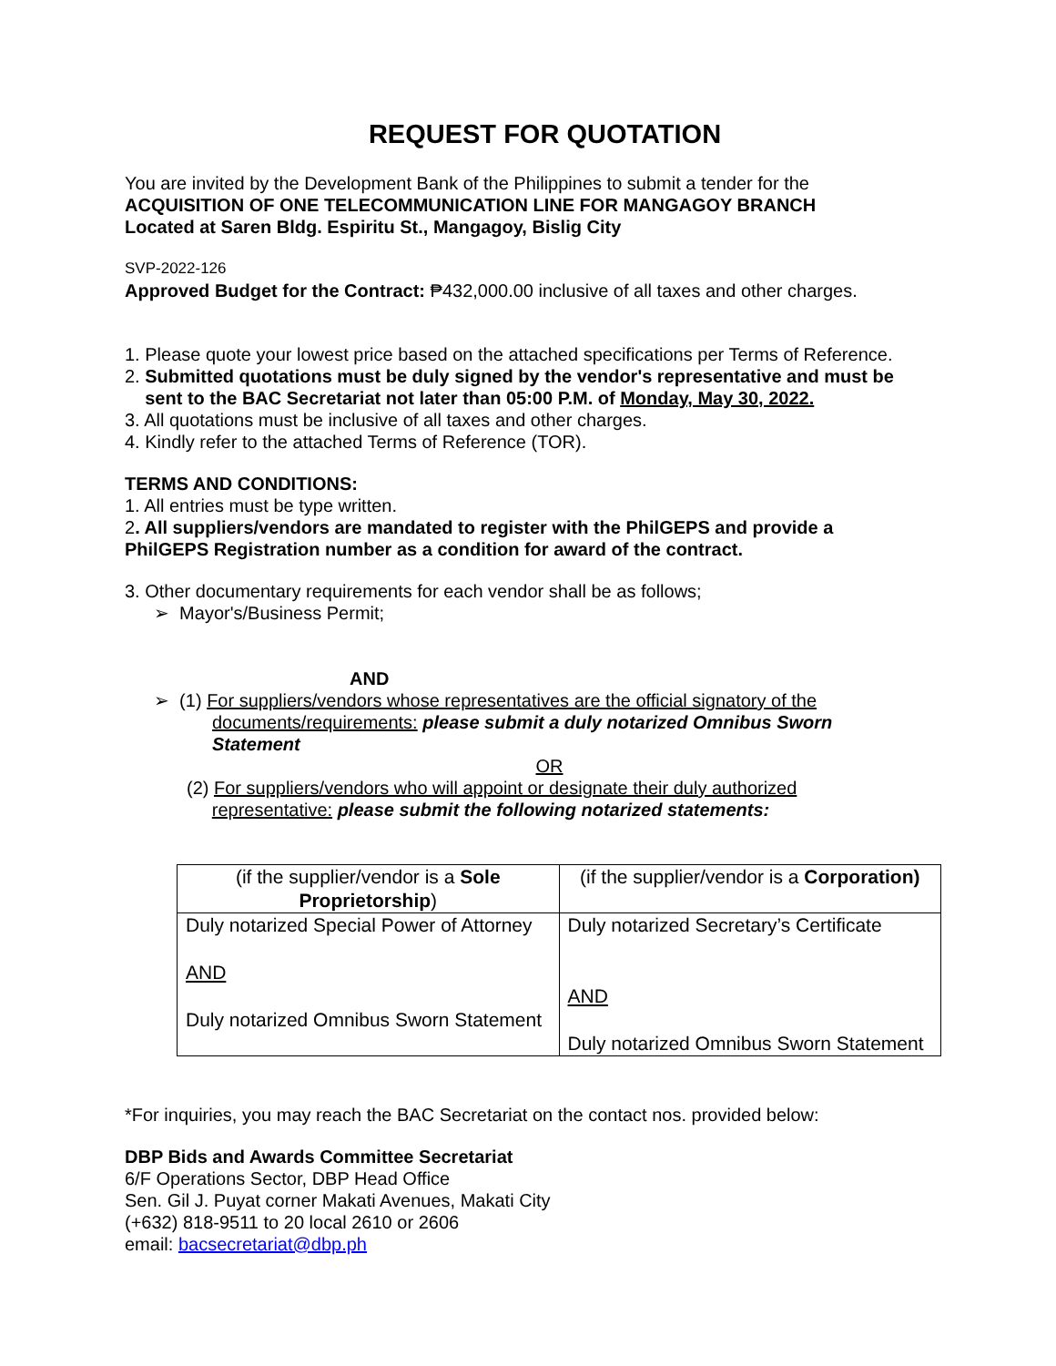REQUEST FOR QUOTATION
You are invited by the Development Bank of the Philippines to submit a tender for the
ACQUISITION OF ONE TELECOMMUNICATION LINE FOR MANGAGOY BRANCH
Located at Saren Bldg. Espiritu St., Mangagoy, Bislig City
SVP-2022-126
Approved Budget for the Contract: ₱432,000.00 inclusive of all taxes and other charges.
1. Please quote your lowest price based on the attached specifications per Terms of Reference.
2. Submitted quotations must be duly signed by the vendor's representative and must be
sent to the BAC Secretariat not later than 05:00 P.M. of Monday, May 30, 2022.
3. All quotations must be inclusive of all taxes and other charges.
4. Kindly refer to the attached Terms of Reference (TOR).
TERMS AND CONDITIONS:
1. All entries must be type written.
2. All suppliers/vendors are mandated to register with the PhilGEPS and provide a
PhilGEPS Registration number as a condition for award of the contract.
3. Other documentary requirements for each vendor shall be as follows;
➢ Mayor's/Business Permit;
AND
➢ (1) For suppliers/vendors whose representatives are the official signatory of the
documents/requirements: please submit a duly notarized Omnibus Sworn
Statement
OR
(2) For suppliers/vendors who will appoint or designate their duly authorized
representative: please submit the following notarized statements:
| (if the supplier/vendor is a Sole Proprietorship ) | (if the supplier/vendor is a Corporation) |
| Duly notarized Special Power of Attorney AND Duly notarized Omnibus Sworn Statement | Duly notarized Secretary’s Certificate AND Duly notarized Omnibus Sworn Statement |
*For inquiries, you may reach the BAC Secretariat on the contact nos. provided below:
DBP Bids and Awards Committee Secretariat
6/F Operations Sector, DBP Head Office
Sen. Gil J. Puyat corner Makati Avenues, Makati City
(+632) 818-9511 to 20 local 2610 or 2606
email: bacsecretariat@dbp.ph